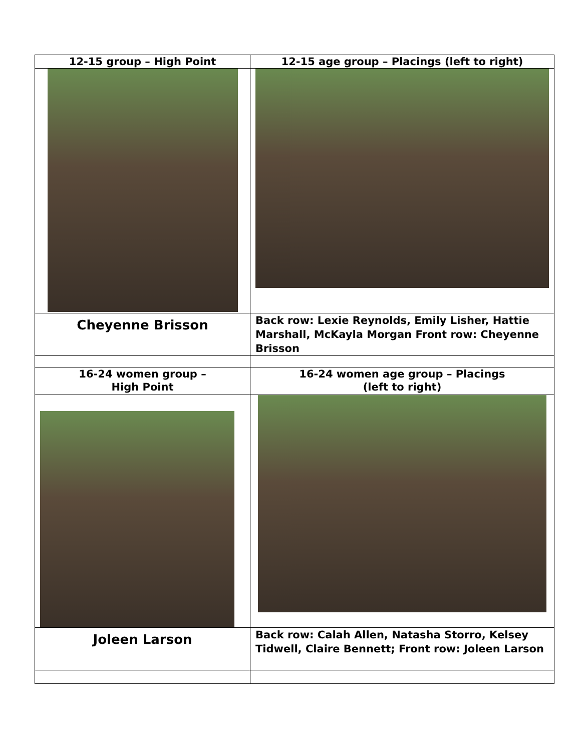| 12-15 group – High Point | 12-15 age group – Placings (left to right) |
| Cheyenne Brisson | Back row: Lexie Reynolds, Emily Lisher, Hattie Marshall, McKayla Morgan Front row: Cheyenne Brisson |
| 16-24 women group – High Point | 16-24 women age group – Placings (left to right) |
| Joleen Larson | Back row: Calah Allen, Natasha Storro, Kelsey Tidwell, Claire Bennett; Front row: Joleen Larson |